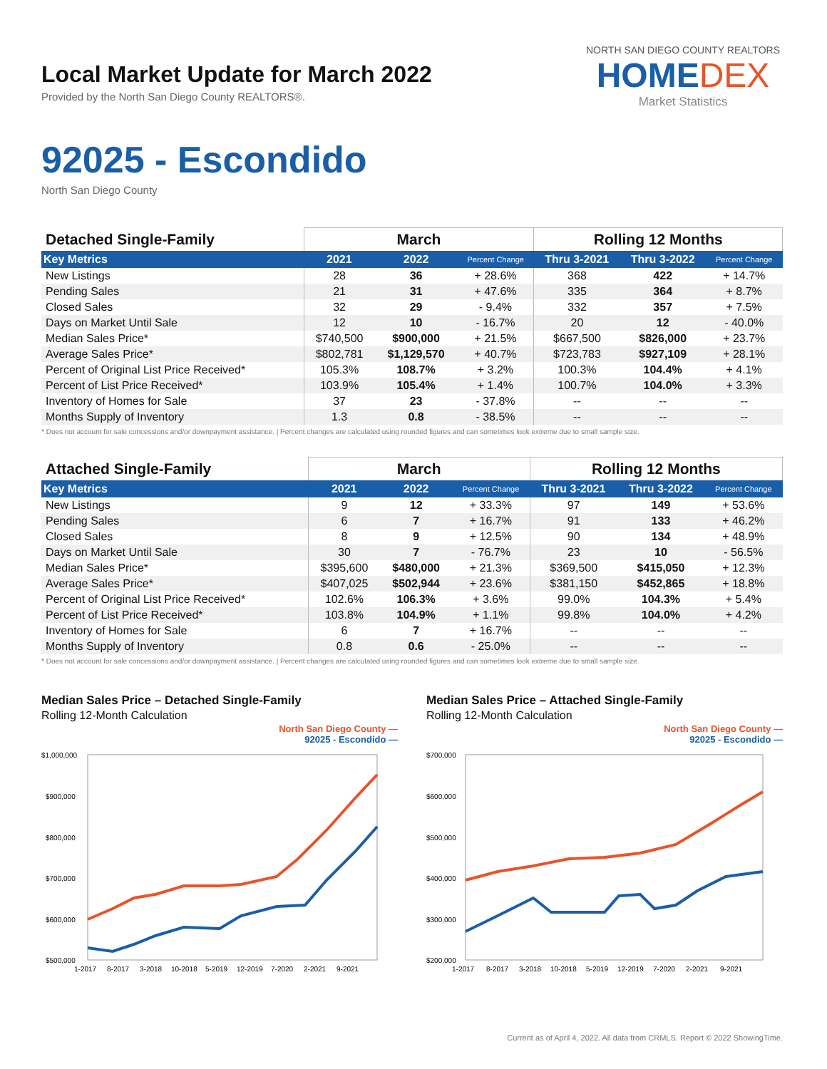NORTH SAN DIEGO COUNTY REALTORS
HOMEDEX
Market Statistics
Local Market Update for March 2022
Provided by the North San Diego County REALTORS®.
92025 - Escondido
North San Diego County
| Detached Single-Family | March | | | Rolling 12 Months | | |
| --- | --- | --- | --- | --- | --- | --- |
| Key Metrics | 2021 | 2022 | Percent Change | Thru 3-2021 | Thru 3-2022 | Percent Change |
| New Listings | 28 | 36 | + 28.6% | 368 | 422 | + 14.7% |
| Pending Sales | 21 | 31 | + 47.6% | 335 | 364 | + 8.7% |
| Closed Sales | 32 | 29 | - 9.4% | 332 | 357 | + 7.5% |
| Days on Market Until Sale | 12 | 10 | - 16.7% | 20 | 12 | - 40.0% |
| Median Sales Price* | $740,500 | $900,000 | + 21.5% | $667,500 | $826,000 | + 23.7% |
| Average Sales Price* | $802,781 | $1,129,570 | + 40.7% | $723,783 | $927,109 | + 28.1% |
| Percent of Original List Price Received* | 105.3% | 108.7% | + 3.2% | 100.3% | 104.4% | + 4.1% |
| Percent of List Price Received* | 103.9% | 105.4% | + 1.4% | 100.7% | 104.0% | + 3.3% |
| Inventory of Homes for Sale | 37 | 23 | - 37.8% | -- | -- | -- |
| Months Supply of Inventory | 1.3 | 0.8 | - 38.5% | -- | -- | -- |
* Does not account for sale concessions and/or downpayment assistance. | Percent changes are calculated using rounded figures and can sometimes look extreme due to small sample size.
| Attached Single-Family | March | | | Rolling 12 Months | | |
| --- | --- | --- | --- | --- | --- | --- |
| Key Metrics | 2021 | 2022 | Percent Change | Thru 3-2021 | Thru 3-2022 | Percent Change |
| New Listings | 9 | 12 | + 33.3% | 97 | 149 | + 53.6% |
| Pending Sales | 6 | 7 | + 16.7% | 91 | 133 | + 46.2% |
| Closed Sales | 8 | 9 | + 12.5% | 90 | 134 | + 48.9% |
| Days on Market Until Sale | 30 | 7 | - 76.7% | 23 | 10 | - 56.5% |
| Median Sales Price* | $395,600 | $480,000 | + 21.3% | $369,500 | $415,050 | + 12.3% |
| Average Sales Price* | $407,025 | $502,944 | + 23.6% | $381,150 | $452,865 | + 18.8% |
| Percent of Original List Price Received* | 102.6% | 106.3% | + 3.6% | 99.0% | 104.3% | + 5.4% |
| Percent of List Price Received* | 103.8% | 104.9% | + 1.1% | 99.8% | 104.0% | + 4.2% |
| Inventory of Homes for Sale | 6 | 7 | + 16.7% | -- | -- | -- |
| Months Supply of Inventory | 0.8 | 0.6 | - 25.0% | -- | -- | -- |
* Does not account for sale concessions and/or downpayment assistance. | Percent changes are calculated using rounded figures and can sometimes look extreme due to small sample size.
Median Sales Price – Detached Single-Family
Rolling 12-Month Calculation
North San Diego County —
92025 - Escondido —
$1,000,000
$900,000
$800,000
$700,000
$600,000
$500,000
1-2017
8-2017
3-2018
10-2018
5-2019
12-2019
7-2020
2-2021
9-2021
Median Sales Price – Attached Single-Family
Rolling 12-Month Calculation
North San Diego County —
92025 - Escondido —
$700,000
$600,000
$500,000
$400,000
$300,000
$200,000
1-2017
8-2017
3-2018
10-2018
5-2019
12-2019
7-2020
2-2021
9-2021
Current as of April 4, 2022. All data from CRMLS. Report © 2022 ShowingTime.